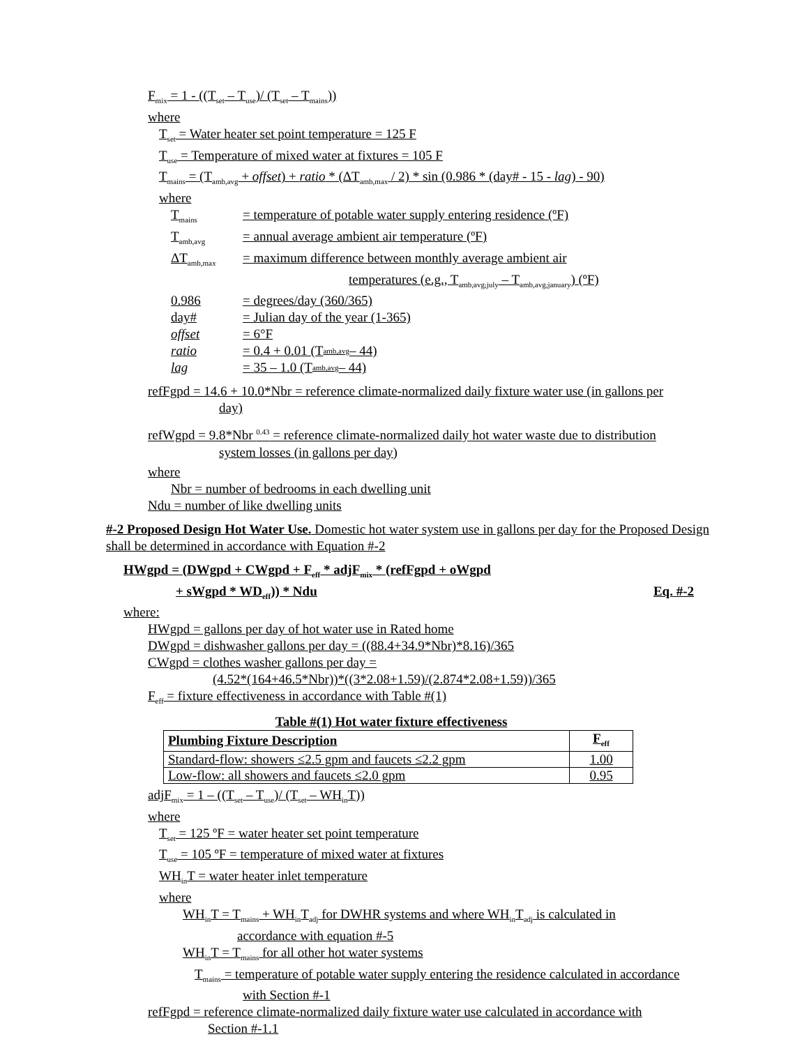F<sub>mix</sub> = 1 - ((T<sub>set</sub> – T<sub>use</sub>)/ (T<sub>set</sub> – T<sub>mains</sub>))
where
T<sub>set</sub> = Water heater set point temperature = 125 F
T<sub>use</sub> = Temperature of mixed water at fixtures = 105 F
T<sub>mains</sub> = (T<sub>amb,avg</sub> + offset) + ratio * (ΔT<sub>amb,max</sub> / 2) * sin (0.986 * (day# - 15 - lag) - 90)
where
T<sub>mains</sub> = temperature of potable water supply entering residence (ºF)
T<sub>amb,avg</sub> = annual average ambient air temperature (ºF)
ΔT<sub>amb,max</sub> = maximum difference between monthly average ambient air
temperatures (e.g., T<sub>amb,avg,july</sub> – T<sub>amb,avg,january</sub>) (ºF)
0.986 = degrees/day (360/365)
day# = Julian day of the year (1-365)
offset = 6°F
ratio = 0.4 + 0.01 (T<sub>amb,avg</sub> – 44)
lag = 35 – 1.0 (T<sub>amb,avg</sub> – 44)
refFgpd = 14.6 + 10.0*Nbr = reference climate-normalized daily fixture water use (in gallons per
day)
refWgpd = 9.8*Nbr <sup>0.43</sup> = reference climate-normalized daily hot water waste due to distribution
system losses (in gallons per day)
where
Nbr = number of bedrooms in each dwelling unit
Ndu = number of like dwelling units
#-2 Proposed Design Hot Water Use. Domestic hot water system use in gallons per day for the Proposed Design shall be determined in accordance with Equation #-2
HWgpd = (DWgpd + CWgpd + F<sub>eff</sub> * adjF<sub>mix</sub> * (refFgpd + oWgpd
+ sWgpd * WD<sub>eff</sub>)) * Ndu Eq. #-2
where:
HWgpd = gallons per day of hot water use in Rated home
DWgpd = dishwasher gallons per day = ((88.4+34.9*Nbr)*8.16)/365
CWgpd = clothes washer gallons per day =
(4.52*(164+46.5*Nbr))*((3*2.08+1.59)/(2.874*2.08+1.59))/365
F<sub>eff</sub> = fixture effectiveness in accordance with Table #(1)
Table #(1) Hot water fixture effectiveness
| Plumbing Fixture Description | F<sub>eff</sub> |
| Standard-flow: showers ≤2.5 gpm and faucets ≤2.2 gpm | 1.00 |
| Low-flow: all showers and faucets ≤2.0 gpm | 0.95 |
adjF<sub>mix</sub> = 1 – ((T<sub>set</sub> – T<sub>use</sub>)/ (T<sub>set</sub> – WH<sub>in</sub>T))
where
T<sub>set</sub> = 125 ºF = water heater set point temperature
T<sub>use</sub> = 105 ºF = temperature of mixed water at fixtures
WH<sub>in</sub>T = water heater inlet temperature
where
WH<sub>in</sub>T = T<sub>mains</sub> + WH<sub>in</sub>T<sub>adj</sub> for DWHR systems and where WH<sub>in</sub>T<sub>adj</sub> is calculated in
accordance with equation #-5
WH<sub>in</sub>T = T<sub>mains</sub> for all other hot water systems
T<sub>mains</sub> = temperature of potable water supply entering the residence calculated in accordance
with Section #-1
refFgpd = reference climate-normalized daily fixture water use calculated in accordance with
Section #-1.1